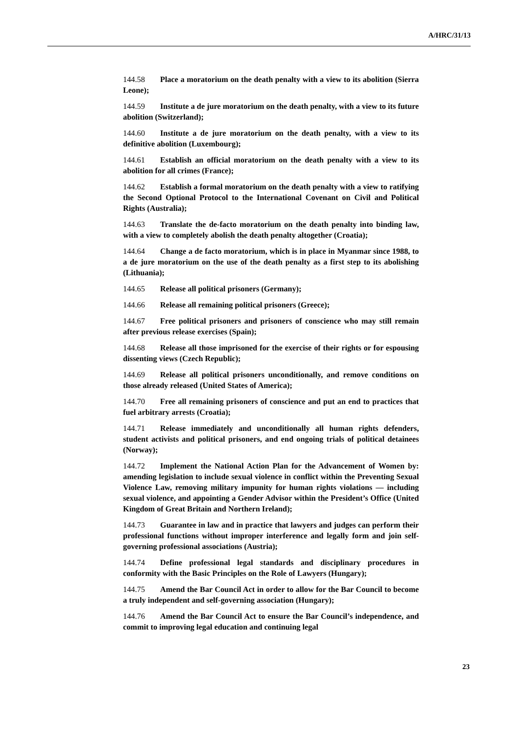A/HRC/31/13
144.58 Place a moratorium on the death penalty with a view to its abolition (Sierra Leone);
144.59 Institute a de jure moratorium on the death penalty, with a view to its future abolition (Switzerland);
144.60 Institute a de jure moratorium on the death penalty, with a view to its definitive abolition (Luxembourg);
144.61 Establish an official moratorium on the death penalty with a view to its abolition for all crimes (France);
144.62 Establish a formal moratorium on the death penalty with a view to ratifying the Second Optional Protocol to the International Covenant on Civil and Political Rights (Australia);
144.63 Translate the de-facto moratorium on the death penalty into binding law, with a view to completely abolish the death penalty altogether (Croatia);
144.64 Change a de facto moratorium, which is in place in Myanmar since 1988, to a de jure moratorium on the use of the death penalty as a first step to its abolishing (Lithuania);
144.65 Release all political prisoners (Germany);
144.66 Release all remaining political prisoners (Greece);
144.67 Free political prisoners and prisoners of conscience who may still remain after previous release exercises (Spain);
144.68 Release all those imprisoned for the exercise of their rights or for espousing dissenting views (Czech Republic);
144.69 Release all political prisoners unconditionally, and remove conditions on those already released (United States of America);
144.70 Free all remaining prisoners of conscience and put an end to practices that fuel arbitrary arrests (Croatia);
144.71 Release immediately and unconditionally all human rights defenders, student activists and political prisoners, and end ongoing trials of political detainees (Norway);
144.72 Implement the National Action Plan for the Advancement of Women by: amending legislation to include sexual violence in conflict within the Preventing Sexual Violence Law, removing military impunity for human rights violations — including sexual violence, and appointing a Gender Advisor within the President’s Office (United Kingdom of Great Britain and Northern Ireland);
144.73 Guarantee in law and in practice that lawyers and judges can perform their professional functions without improper interference and legally form and join self-governing professional associations (Austria);
144.74 Define professional legal standards and disciplinary procedures in conformity with the Basic Principles on the Role of Lawyers (Hungary);
144.75 Amend the Bar Council Act in order to allow for the Bar Council to become a truly independent and self-governing association (Hungary);
144.76 Amend the Bar Council Act to ensure the Bar Council’s independence, and commit to improving legal education and continuing legal
23